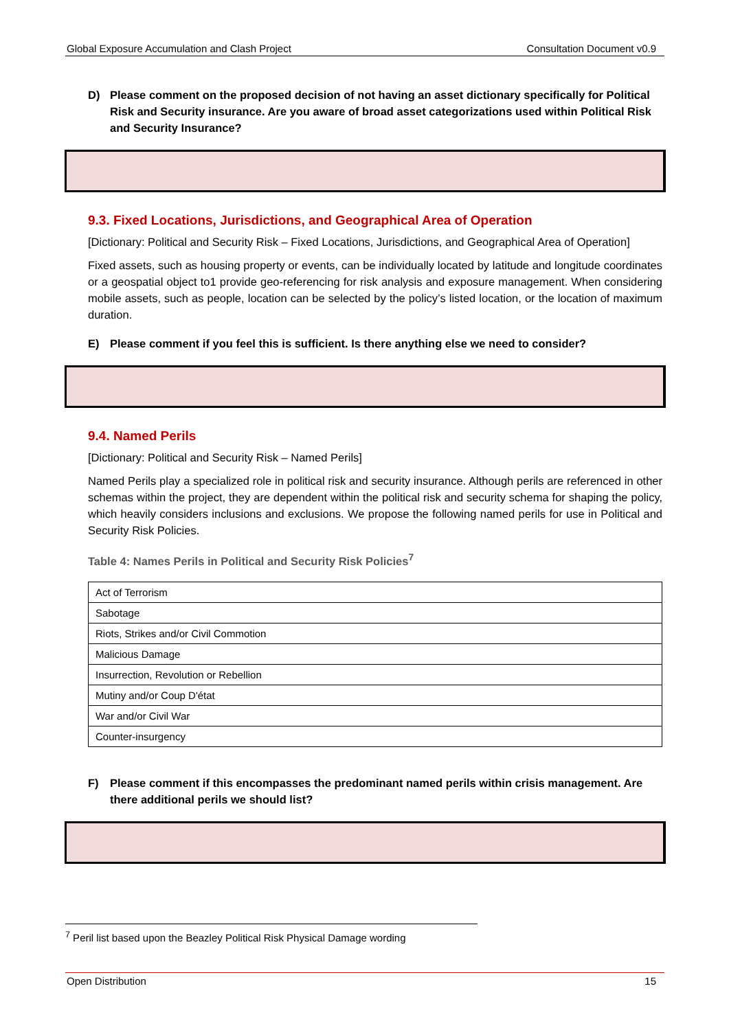Global Exposure Accumulation and Clash Project Consultation Document v0.9
D) Please comment on the proposed decision of not having an asset dictionary specifically for Political Risk and Security insurance. Are you aware of broad asset categorizations used within Political Risk and Security Insurance?
9.3. Fixed Locations, Jurisdictions, and Geographical Area of Operation
[Dictionary: Political and Security Risk – Fixed Locations, Jurisdictions, and Geographical Area of Operation]
Fixed assets, such as housing property or events, can be individually located by latitude and longitude coordinates or a geospatial object to1 provide geo-referencing for risk analysis and exposure management. When considering mobile assets, such as people, location can be selected by the policy’s listed location, or the location of maximum duration.
E) Please comment if you feel this is sufficient. Is there anything else we need to consider?
9.4. Named Perils
[Dictionary: Political and Security Risk – Named Perils]
Named Perils play a specialized role in political risk and security insurance. Although perils are referenced in other schemas within the project, they are dependent within the political risk and security schema for shaping the policy, which heavily considers inclusions and exclusions. We propose the following named perils for use in Political and Security Risk Policies.
Table 4: Names Perils in Political and Security Risk Policies<sup>7</sup>
| Act of Terrorism |
| Sabotage |
| Riots, Strikes and/or Civil Commotion |
| Malicious Damage |
| Insurrection, Revolution or Rebellion |
| Mutiny and/or Coup D'état |
| War and/or Civil War |
| Counter-insurgency |
F) Please comment if this encompasses the predominant named perils within crisis management. Are there additional perils we should list?
<sup>7</sup> Peril list based upon the Beazley Political Risk Physical Damage wording
Open Distribution 15